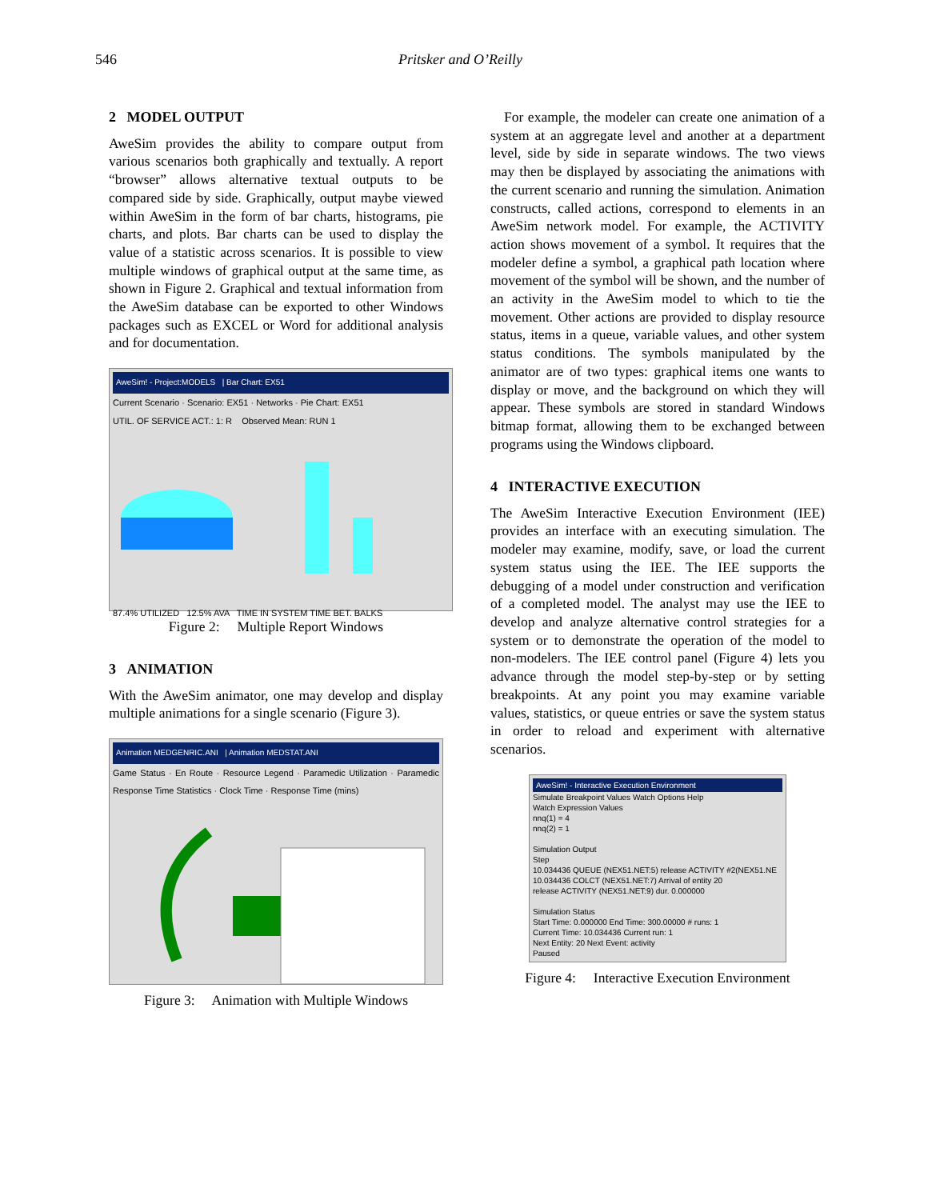546 Pritsker and O’Reilly
2 MODEL OUTPUT
AweSim provides the ability to compare output from various scenarios both graphically and textually. A report “browser” allows alternative textual outputs to be compared side by side. Graphically, output maybe viewed within AweSim in the form of bar charts, histograms, pie charts, and plots. Bar charts can be used to display the value of a statistic across scenarios. It is possible to view multiple windows of graphical output at the same time, as shown in Figure 2. Graphical and textual information from the AweSim database can be exported to other Windows packages such as EXCEL or Word for additional analysis and for documentation.
AweSim! - Project:MODELS | Bar Chart: EX51
Current Scenario · Scenario: EX51 · Networks · Pie Chart: EX51
UTIL. OF SERVICE ACT.: 1: R Observed Mean: RUN 1
87.4% UTILIZED 12.5% AVA TIME IN SYSTEM TIME BET. BALKS
Figure 2: Multiple Report Windows
3 ANIMATION
With the AweSim animator, one may develop and display multiple animations for a single scenario (Figure 3).
Animation MEDGENRIC.ANI | Animation MEDSTAT.ANI
Game Status · En Route · Resource Legend · Paramedic Utilization · Paramedic Response Time Statistics · Clock Time · Response Time (mins)
Figure 3: Animation with Multiple Windows
For example, the modeler can create one animation of a system at an aggregate level and another at a department level, side by side in separate windows. The two views may then be displayed by associating the animations with the current scenario and running the simulation. Animation constructs, called actions, correspond to elements in an AweSim network model. For example, the ACTIVITY action shows movement of a symbol. It requires that the modeler define a symbol, a graphical path location where movement of the symbol will be shown, and the number of an activity in the AweSim model to which to tie the movement. Other actions are provided to display resource status, items in a queue, variable values, and other system status conditions. The symbols manipulated by the animator are of two types: graphical items one wants to display or move, and the background on which they will appear. These symbols are stored in standard Windows bitmap format, allowing them to be exchanged between programs using the Windows clipboard.
4 INTERACTIVE EXECUTION
The AweSim Interactive Execution Environment (IEE) provides an interface with an executing simulation. The modeler may examine, modify, save, or load the current system status using the IEE. The IEE supports the debugging of a model under construction and verification of a completed model. The analyst may use the IEE to develop and analyze alternative control strategies for a system or to demonstrate the operation of the model to non-modelers. The IEE control panel (Figure 4) lets you advance through the model step-by-step or by setting breakpoints. At any point you may examine variable values, statistics, or queue entries or save the system status in order to reload and experiment with alternative scenarios.
AweSim! - Interactive Execution Environment
Simulate Breakpoint Values Watch Options Help
Watch Expression Values
nnq(1) = 4
nnq(2) = 1
Simulation Output
Step
10.034436 QUEUE (NEX51.NET:5) release ACTIVITY #2(NEX51.NE
10.034436 COLCT (NEX51.NET:7) Arrival of entity 20
release ACTIVITY (NEX51.NET:9) dur. 0.000000
Simulation Status
Start Time: 0.000000 End Time: 300.00000 # runs: 1
Current Time: 10.034436 Current run: 1
Next Entity: 20 Next Event: activity
Paused
Figure 4: Interactive Execution Environment